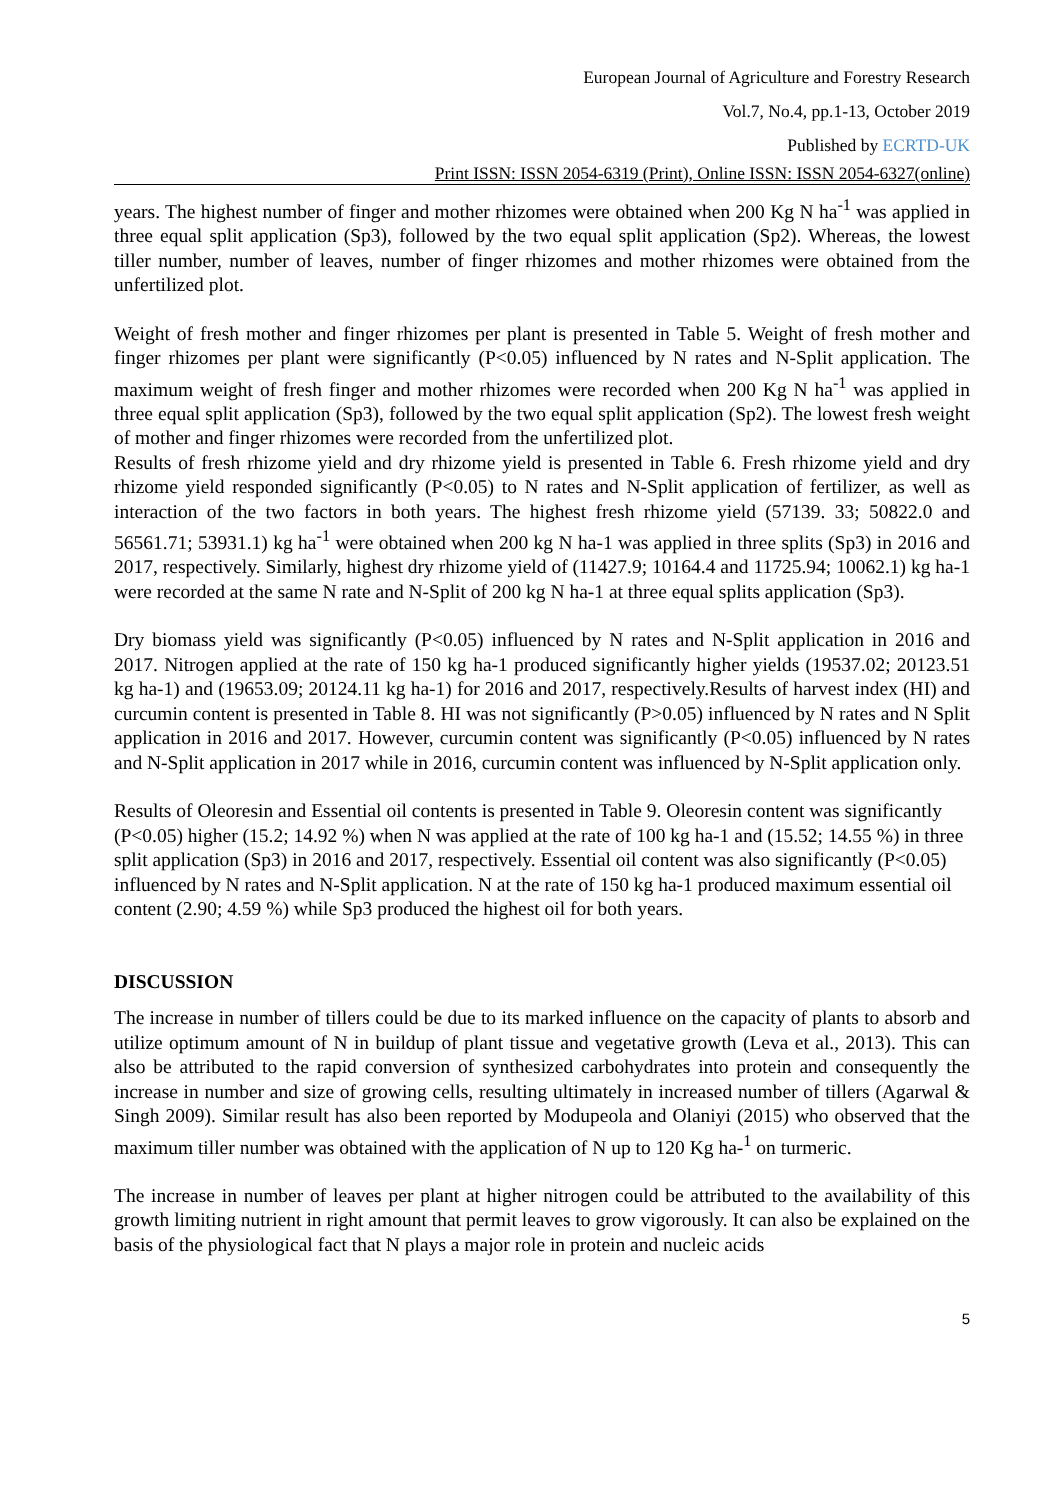European Journal of Agriculture and Forestry Research
Vol.7, No.4, pp.1-13, October 2019
Published by ECRTD-UK
Print ISSN: ISSN 2054-6319 (Print), Online ISSN: ISSN 2054-6327(online)
years. The highest number of finger and mother rhizomes were obtained when 200 Kg N ha<sup>-1</sup> was applied in three equal split application (Sp3), followed by the two equal split application (Sp2). Whereas, the lowest tiller number, number of leaves, number of finger rhizomes and mother rhizomes were obtained from the unfertilized plot.
Weight of fresh mother and finger rhizomes per plant is presented in Table 5. Weight of fresh mother and finger rhizomes per plant were significantly (P<0.05) influenced by N rates and N-Split application. The maximum weight of fresh finger and mother rhizomes were recorded when 200 Kg N ha<sup>-1</sup> was applied in three equal split application (Sp3), followed by the two equal split application (Sp2). The lowest fresh weight of mother and finger rhizomes were recorded from the unfertilized plot.
Results of fresh rhizome yield and dry rhizome yield is presented in Table 6. Fresh rhizome yield and dry rhizome yield responded significantly (P<0.05) to N rates and N-Split application of fertilizer, as well as interaction of the two factors in both years. The highest fresh rhizome yield (57139. 33; 50822.0 and 56561.71; 53931.1) kg ha<sup>-1</sup> were obtained when 200 kg N ha-1 was applied in three splits (Sp3) in 2016 and 2017, respectively. Similarly, highest dry rhizome yield of (11427.9; 10164.4 and 11725.94; 10062.1) kg ha-1 were recorded at the same N rate and N-Split of 200 kg N ha-1 at three equal splits application (Sp3).
Dry biomass yield was significantly (P<0.05) influenced by N rates and N-Split application in 2016 and 2017. Nitrogen applied at the rate of 150 kg ha-1 produced significantly higher yields (19537.02; 20123.51 kg ha-1) and (19653.09; 20124.11 kg ha-1) for 2016 and 2017, respectively.Results of harvest index (HI) and curcumin content is presented in Table 8. HI was not significantly (P>0.05) influenced by N rates and N Split application in 2016 and 2017. However, curcumin content was significantly (P<0.05) influenced by N rates and N-Split application in 2017 while in 2016, curcumin content was influenced by N-Split application only.
Results of Oleoresin and Essential oil contents is presented in Table 9. Oleoresin content was significantly (P<0.05) higher (15.2; 14.92 %) when N was applied at the rate of 100 kg ha-1 and (15.52; 14.55 %) in three split application (Sp3) in 2016 and 2017, respectively. Essential oil content was also significantly (P<0.05) influenced by N rates and N-Split application. N at the rate of 150 kg ha-1 produced maximum essential oil content (2.90; 4.59 %) while Sp3 produced the highest oil for both years.
DISCUSSION
The increase in number of tillers could be due to its marked influence on the capacity of plants to absorb and utilize optimum amount of N in buildup of plant tissue and vegetative growth (Leva et al., 2013). This can also be attributed to the rapid conversion of synthesized carbohydrates into protein and consequently the increase in number and size of growing cells, resulting ultimately in increased number of tillers (Agarwal & Singh 2009). Similar result has also been reported by Modupeola and Olaniyi (2015) who observed that the maximum tiller number was obtained with the application of N up to 120 Kg ha-<sup>1</sup> on turmeric.
The increase in number of leaves per plant at higher nitrogen could be attributed to the availability of this growth limiting nutrient in right amount that permit leaves to grow vigorously. It can also be explained on the basis of the physiological fact that N plays a major role in protein and nucleic acids
5